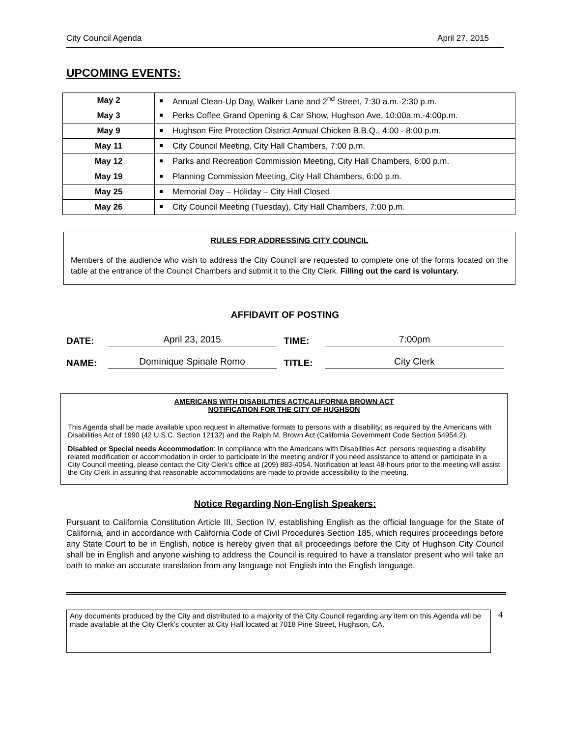City Council Agenda April 27, 2015
UPCOMING EVENTS:
| May 2 | Annual Clean-Up Day, Walker Lane and 2<sup>nd</sup> Street, 7:30 a.m.-2:30 p.m. |
| May 3 | Perks Coffee Grand Opening & Car Show, Hughson Ave, 10:00a.m.-4:00p.m. |
| May 9 | Hughson Fire Protection District Annual Chicken B.B.Q., 4:00 - 8:00 p.m. |
| May 11 | City Council Meeting, City Hall Chambers, 7:00 p.m. |
| May 12 | Parks and Recreation Commission Meeting, City Hall Chambers, 6:00 p.m. |
| May 19 | Planning Commission Meeting, City Hall Chambers, 6:00 p.m. |
| May 25 | Memorial Day – Holiday – City Hall Closed |
| May 26 | City Council Meeting (Tuesday), City Hall Chambers, 7:00 p.m. |
RULES FOR ADDRESSING CITY COUNCIL
Members of the audience who wish to address the City Council are requested to complete one of the forms located on the table at the entrance of the Council Chambers and submit it to the City Clerk. Filling out the card is voluntary.
AFFIDAVIT OF POSTING
DATE: April 23, 2015 TIME: 7:00pm
NAME: Dominique Spinale Romo TITLE: City Clerk
AMERICANS WITH DISABILITIES ACT/CALIFORNIA BROWN ACT
NOTIFICATION FOR THE CITY OF HUGHSON
This Agenda shall be made available upon request in alternative formats to persons with a disability; as required by the Americans with Disabilities Act of 1990 (42 U.S.C. Section 12132) and the Ralph M. Brown Act (California Government Code Section 54954.2).
Disabled or Special needs Accommodation: In compliance with the Americans with Disabilities Act, persons requesting a disability related modification or accommodation in order to participate in the meeting and/or if you need assistance to attend or participate in a City Council meeting, please contact the City Clerk’s office at (209) 883-4054. Notification at least 48-hours prior to the meeting will assist the City Clerk in assuring that reasonable accommodations are made to provide accessibility to the meeting.
Notice Regarding Non-English Speakers:
Pursuant to California Constitution Article III, Section IV, establishing English as the official language for the State of California, and in accordance with California Code of Civil Procedures Section 185, which requires proceedings before any State Court to be in English, notice is hereby given that all proceedings before the City of Hughson City Council shall be in English and anyone wishing to address the Council is required to have a translator present who will take an oath to make an accurate translation from any language not English into the English language.
Any documents produced by the City and distributed to a majority of the City Council regarding any item on this Agenda will be made available at the City Clerk’s counter at City Hall located at 7018 Pine Street, Hughson, CA.
4